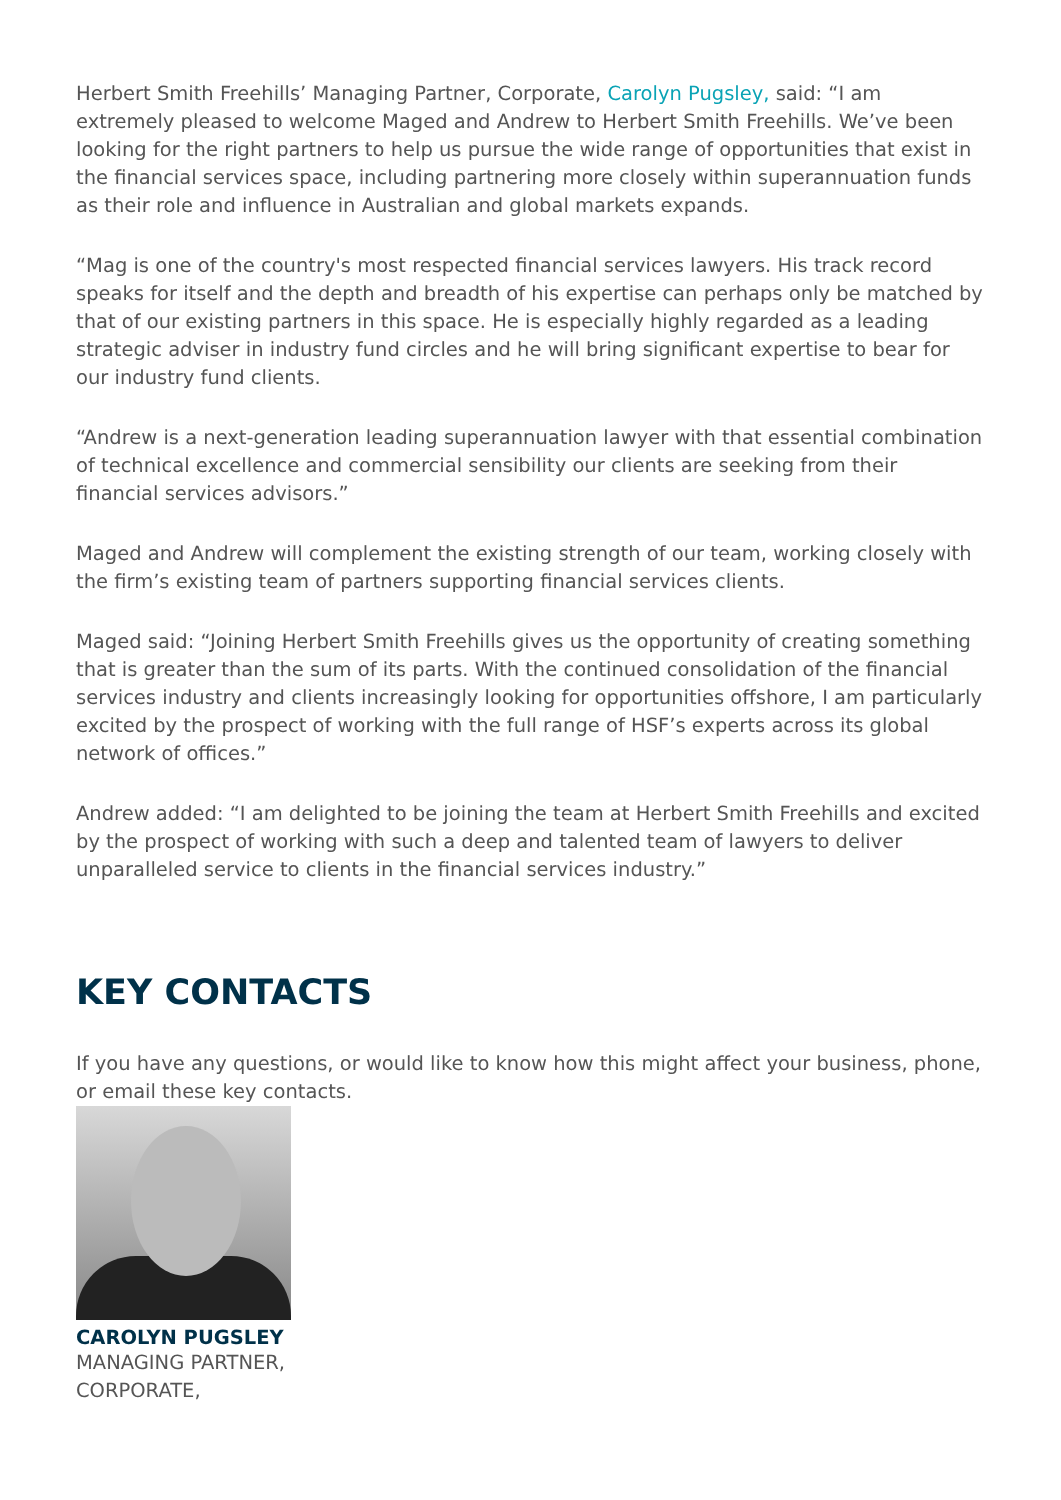Herbert Smith Freehills’ Managing Partner, Corporate, Carolyn Pugsley, said: “I am extremely pleased to welcome Maged and Andrew to Herbert Smith Freehills. We’ve been looking for the right partners to help us pursue the wide range of opportunities that exist in the financial services space, including partnering more closely within superannuation funds as their role and influence in Australian and global markets expands.
“Mag is one of the country's most respected financial services lawyers. His track record speaks for itself and the depth and breadth of his expertise can perhaps only be matched by that of our existing partners in this space. He is especially highly regarded as a leading strategic adviser in industry fund circles and he will bring significant expertise to bear for our industry fund clients.
“Andrew is a next-generation leading superannuation lawyer with that essential combination of technical excellence and commercial sensibility our clients are seeking from their financial services advisors.”
Maged and Andrew will complement the existing strength of our team, working closely with the firm’s existing team of partners supporting financial services clients.
Maged said: “Joining Herbert Smith Freehills gives us the opportunity of creating something that is greater than the sum of its parts. With the continued consolidation of the financial services industry and clients increasingly looking for opportunities offshore, I am particularly excited by the prospect of working with the full range of HSF’s experts across its global network of offices.”
Andrew added: “I am delighted to be joining the team at Herbert Smith Freehills and excited by the prospect of working with such a deep and talented team of lawyers to deliver unparalleled service to clients in the financial services industry.”
KEY CONTACTS
If you have any questions, or would like to know how this might affect your business, phone, or email these key contacts.
CAROLYN PUGSLEY
MANAGING PARTNER,
CORPORATE,